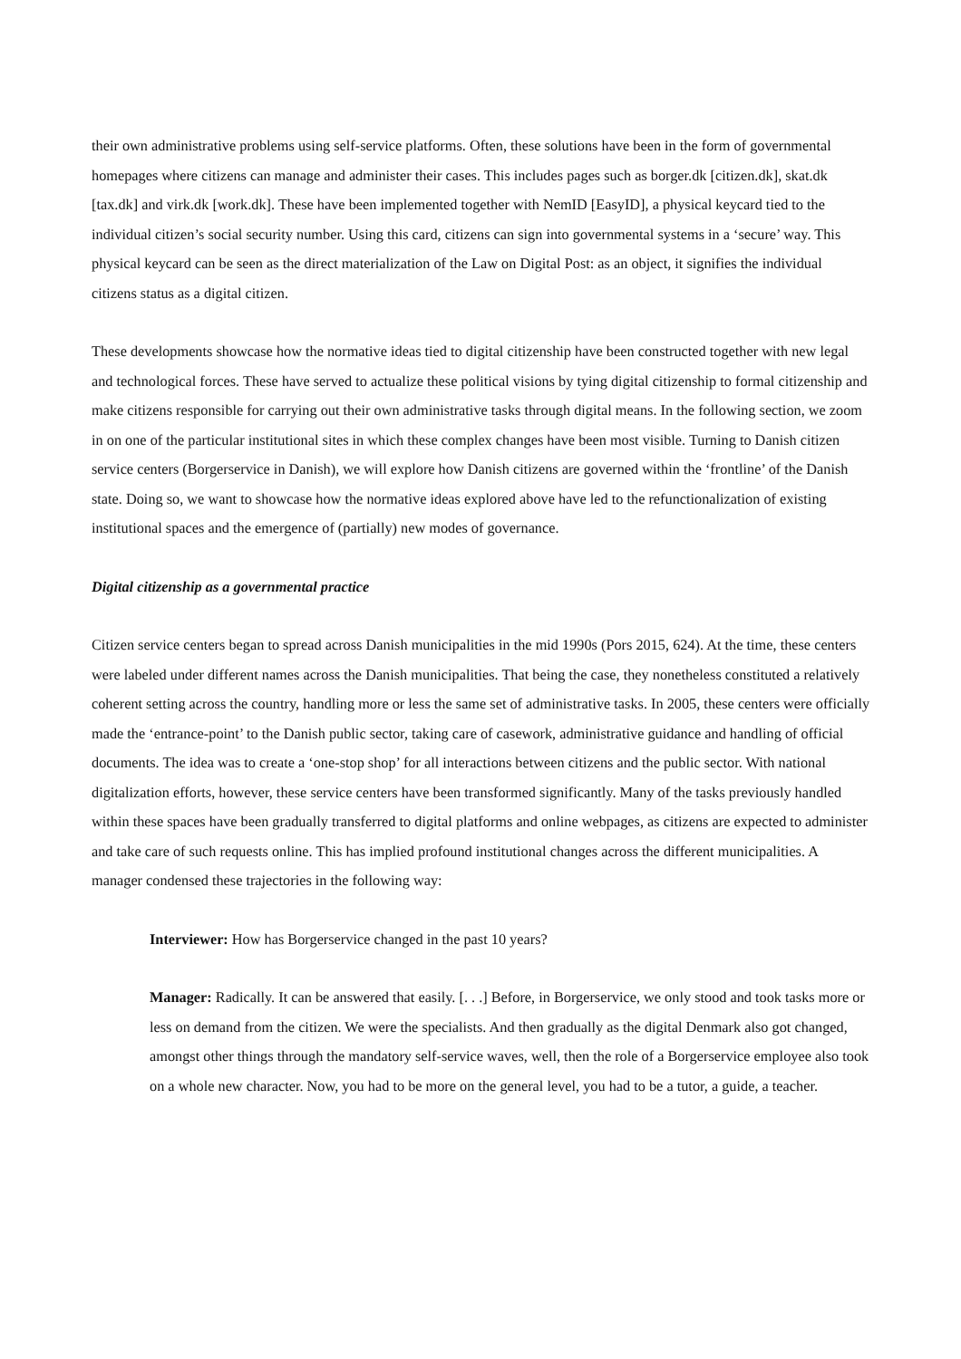their own administrative problems using self-service platforms. Often, these solutions have been in the form of governmental homepages where citizens can manage and administer their cases. This includes pages such as borger.dk [citizen.dk], skat.dk [tax.dk] and virk.dk [work.dk]. These have been implemented together with NemID [EasyID], a physical keycard tied to the individual citizen’s social security number. Using this card, citizens can sign into governmental systems in a ‘secure’ way. This physical keycard can be seen as the direct materialization of the Law on Digital Post: as an object, it signifies the individual citizens status as a digital citizen.
These developments showcase how the normative ideas tied to digital citizenship have been constructed together with new legal and technological forces. These have served to actualize these political visions by tying digital citizenship to formal citizenship and make citizens responsible for carrying out their own administrative tasks through digital means. In the following section, we zoom in on one of the particular institutional sites in which these complex changes have been most visible. Turning to Danish citizen service centers (Borgerservice in Danish), we will explore how Danish citizens are governed within the ‘frontline’ of the Danish state. Doing so, we want to showcase how the normative ideas explored above have led to the refunctionalization of existing institutional spaces and the emergence of (partially) new modes of governance.
Digital citizenship as a governmental practice
Citizen service centers began to spread across Danish municipalities in the mid 1990s (Pors 2015, 624). At the time, these centers were labeled under different names across the Danish municipalities. That being the case, they nonetheless constituted a relatively coherent setting across the country, handling more or less the same set of administrative tasks. In 2005, these centers were officially made the ‘entrance-point’ to the Danish public sector, taking care of casework, administrative guidance and handling of official documents. The idea was to create a ‘one-stop shop’ for all interactions between citizens and the public sector. With national digitalization efforts, however, these service centers have been transformed significantly. Many of the tasks previously handled within these spaces have been gradually transferred to digital platforms and online webpages, as citizens are expected to administer and take care of such requests online. This has implied profound institutional changes across the different municipalities. A manager condensed these trajectories in the following way:
Interviewer: How has Borgerservice changed in the past 10 years?
Manager: Radically. It can be answered that easily. [. . .] Before, in Borgerservice, we only stood and took tasks more or less on demand from the citizen. We were the specialists. And then gradually as the digital Denmark also got changed, amongst other things through the mandatory self-service waves, well, then the role of a Borgerservice employee also took on a whole new character. Now, you had to be more on the general level, you had to be a tutor, a guide, a teacher.